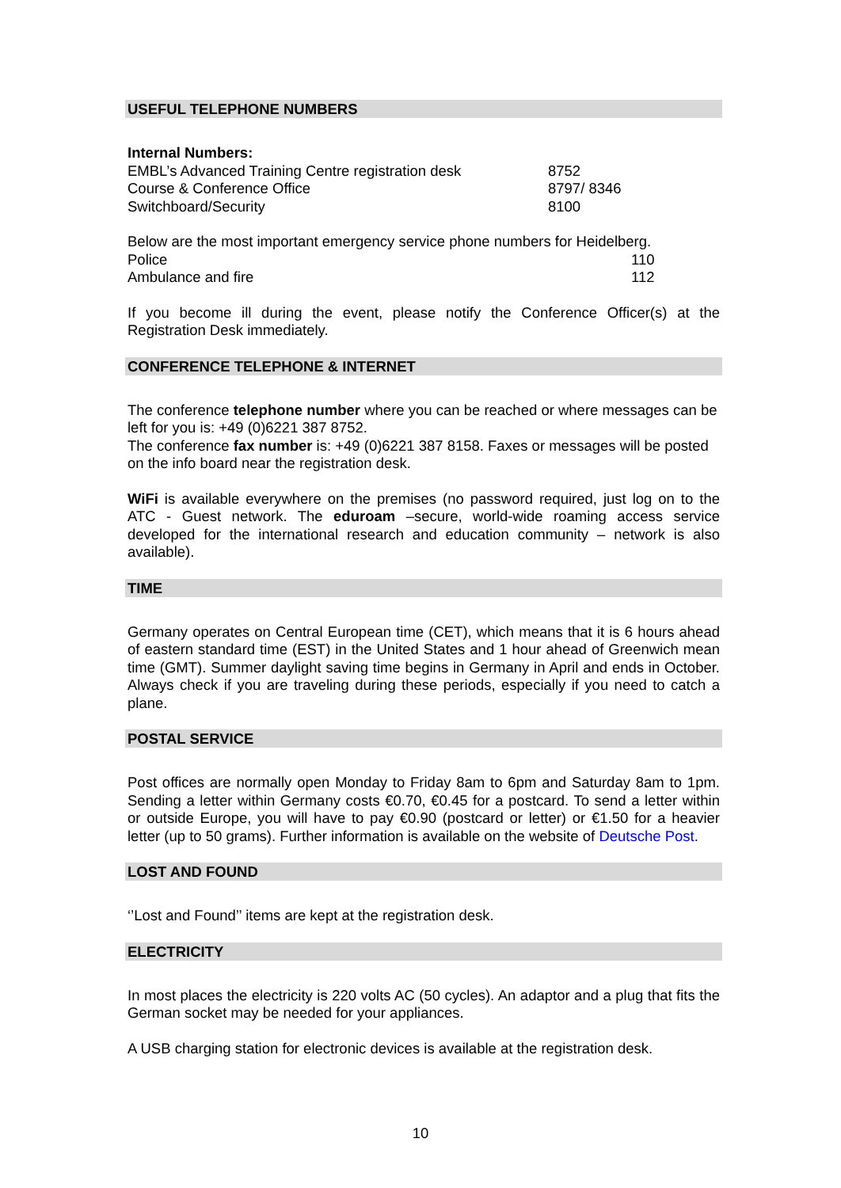USEFUL TELEPHONE NUMBERS
| Internal Numbers: | |
| EMBL’s Advanced Training Centre registration desk | 8752 |
| Course & Conference Office | 8797/ 8346 |
| Switchboard/Security | 8100 |
| Below are the most important emergency service phone numbers for Heidelberg. | |
| Police | 110 |
| Ambulance and fire | 112 |
If you become ill during the event, please notify the Conference Officer(s) at the Registration Desk immediately.
CONFERENCE TELEPHONE & INTERNET
The conference telephone number where you can be reached or where messages can be left for you is: +49 (0)6221 387 8752.
The conference fax number is: +49 (0)6221 387 8158. Faxes or messages will be posted on the info board near the registration desk.
WiFi is available everywhere on the premises (no password required, just log on to the ATC - Guest network. The eduroam –secure, world-wide roaming access service developed for the international research and education community – network is also available).
TIME
Germany operates on Central European time (CET), which means that it is 6 hours ahead of eastern standard time (EST) in the United States and 1 hour ahead of Greenwich mean time (GMT). Summer daylight saving time begins in Germany in April and ends in October. Always check if you are traveling during these periods, especially if you need to catch a plane.
POSTAL SERVICE
Post offices are normally open Monday to Friday 8am to 6pm and Saturday 8am to 1pm. Sending a letter within Germany costs €0.70, €0.45 for a postcard. To send a letter within or outside Europe, you will have to pay €0.90 (postcard or letter) or €1.50 for a heavier letter (up to 50 grams). Further information is available on the website of Deutsche Post.
LOST AND FOUND
‘’Lost and Found’’ items are kept at the registration desk.
ELECTRICITY
In most places the electricity is 220 volts AC (50 cycles). An adaptor and a plug that fits the German socket may be needed for your appliances.
A USB charging station for electronic devices is available at the registration desk.
10